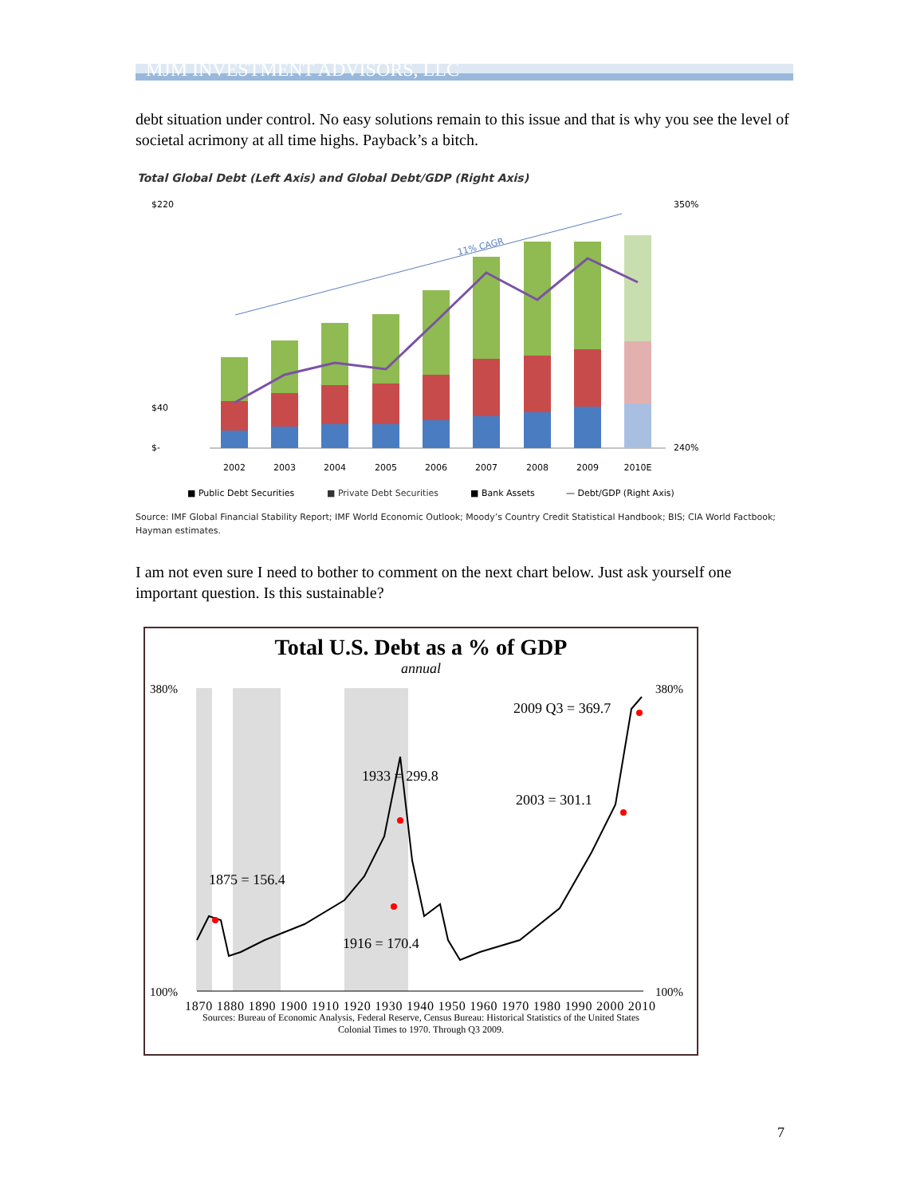MJM INVESTMENT ADVISORS, LLC
debt situation under control. No easy solutions remain to this issue and that is why you see the level of societal acrimony at all time highs. Payback’s a bitch.
Total Global Debt (Left Axis) and Global Debt/GDP (Right Axis)
$220
$40
$-
350%
240%
11% CAGR
2002
2003
2004
2005
2006
2007
2008
2009
2010E
■ Public Debt Securities
■ Private Debt Securities
■ Bank Assets
— Debt/GDP (Right Axis)
Source: IMF Global Financial Stability Report; IMF World Economic Outlook; Moody’s Country Credit Statistical Handbook; BIS; CIA World Factbook; Hayman estimates.
I am not even sure I need to bother to comment on the next chart below. Just ask yourself one important question. Is this sustainable?
Total U.S. Debt as a % of GDP
annual
380%
100%
380%
100%
1875 = 156.4
1916 = 170.4
1933 = 299.8
2003 = 301.1
2009 Q3 = 369.7
1870 1880 1890 1900 1910 1920 1930 1940 1950 1960 1970 1980 1990 2000 2010
Sources: Bureau of Economic Analysis, Federal Reserve, Census Bureau: Historical Statistics of the United States
Colonial Times to 1970. Through Q3 2009.
7